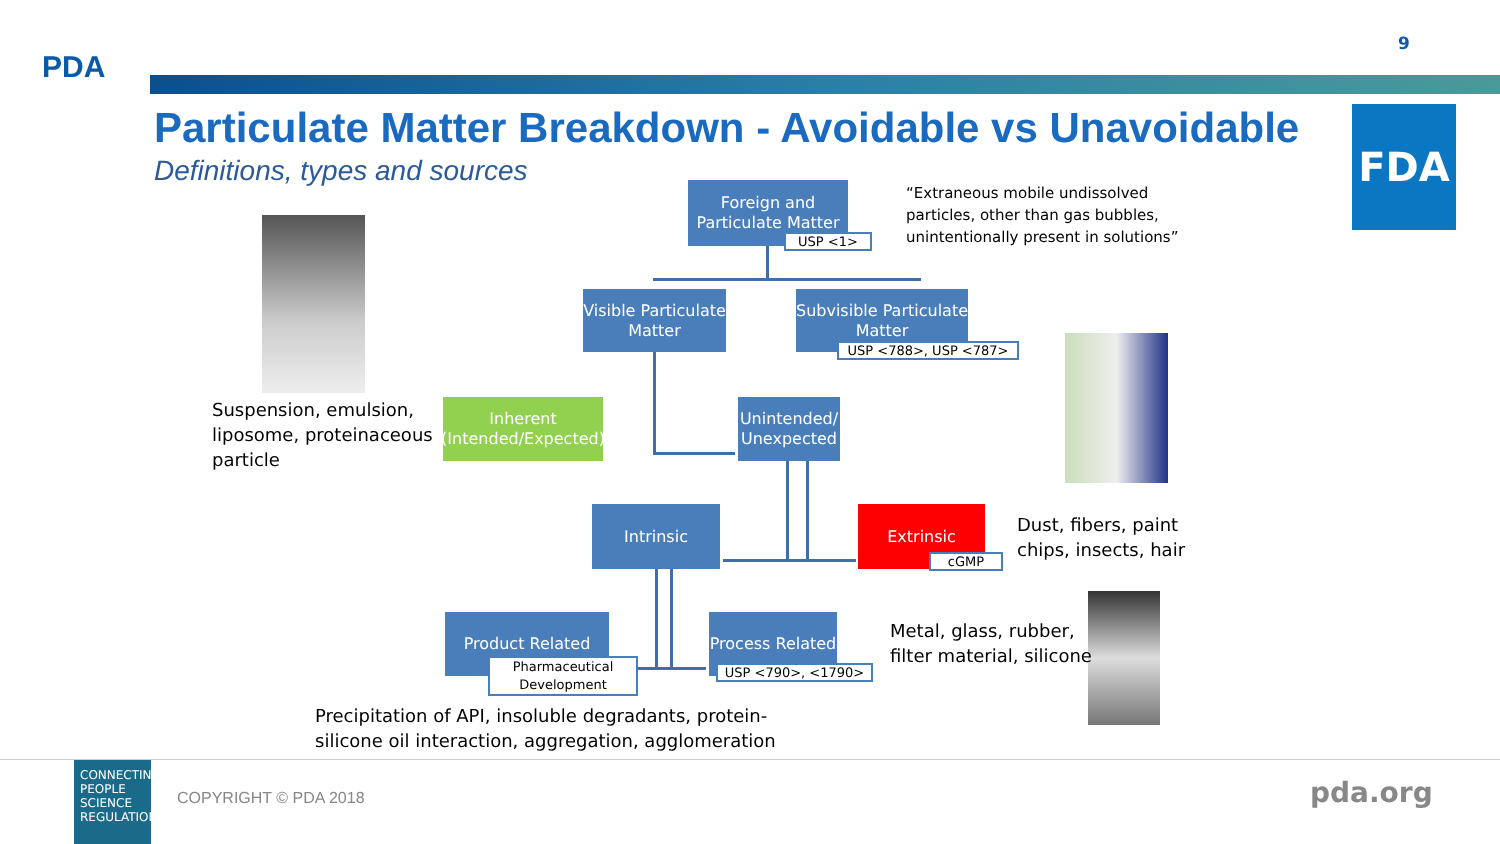PDA
9
Particulate Matter Breakdown - Avoidable vs Unavoidable
Definitions, types and sources
FDA
Foreign and
Particulate Matter
USP <1>
“Extraneous mobile undissolved
particles, other than gas bubbles,
unintentionally present in solutions”
Visible Particulate
Matter
Subvisible Particulate
Matter
USP <788>, USP <787>
Suspension, emulsion,
liposome, proteinaceous
particle
Inherent
(Intended/Expected)
Unintended/
Unexpected
Intrinsic Extrinsic
cGMP
Dust, fibers, paint
chips, insects, hair
Product Related
Pharmaceutical
Development
Process Related
USP <790>, <1790>
Metal, glass, rubber,
filter material, silicone
Precipitation of API, insoluble degradants, protein-
silicone oil interaction, aggregation, agglomeration
CONNECTING PEOPLE SCIENCE REGULATION
COPYRIGHT © PDA 2018 pda.org